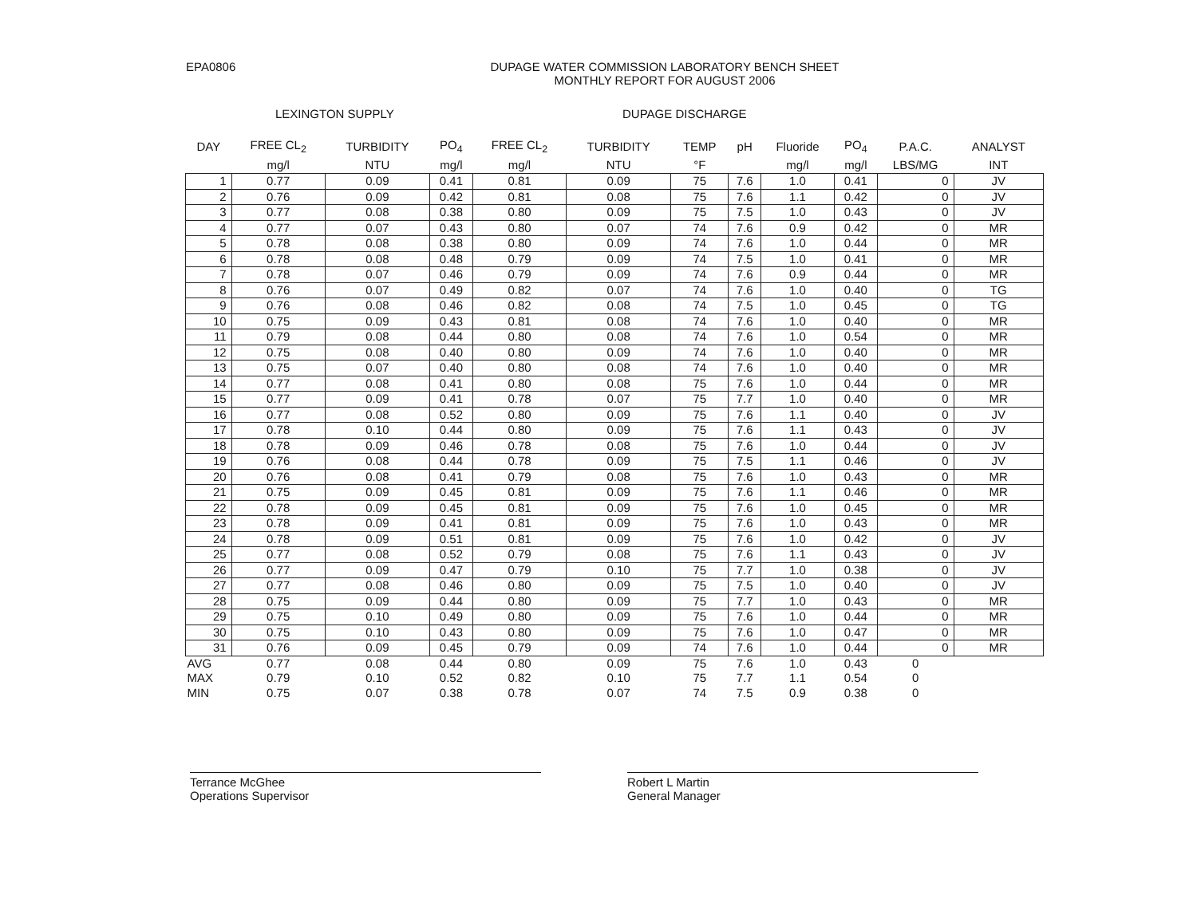EPA0806 DUPAGE WATER COMMISSION LABORATORY BENCH SHEET
MONTHLY REPORT FOR AUGUST 2006
LEXINGTON SUPPLY DUPAGE DISCHARGE
| DAY | FREE CL<sub>2</sub> | TURBIDITY | PO<sub>4</sub> | FREE CL<sub>2</sub> | TURBIDITY | TEMP | pH | Fluoride | PO<sub>4</sub> | P.A.C. | ANALYST |
| --- | --- | --- | --- | --- | --- | --- | --- | --- | --- | --- | --- |
| | mg/l | NTU | mg/l | mg/l | NTU | °F | | mg/l | mg/l | LBS/MG | INT |
| 1 | 0.77 | 0.09 | 0.41 | 0.81 | 0.09 | 75 | 7.6 | 1.0 | 0.41 | 0 | JV |
| 2 | 0.76 | 0.09 | 0.42 | 0.81 | 0.08 | 75 | 7.6 | 1.1 | 0.42 | 0 | JV |
| 3 | 0.77 | 0.08 | 0.38 | 0.80 | 0.09 | 75 | 7.5 | 1.0 | 0.43 | 0 | JV |
| 4 | 0.77 | 0.07 | 0.43 | 0.80 | 0.07 | 74 | 7.6 | 0.9 | 0.42 | 0 | MR |
| 5 | 0.78 | 0.08 | 0.38 | 0.80 | 0.09 | 74 | 7.6 | 1.0 | 0.44 | 0 | MR |
| 6 | 0.78 | 0.08 | 0.48 | 0.79 | 0.09 | 74 | 7.5 | 1.0 | 0.41 | 0 | MR |
| 7 | 0.78 | 0.07 | 0.46 | 0.79 | 0.09 | 74 | 7.6 | 0.9 | 0.44 | 0 | MR |
| 8 | 0.76 | 0.07 | 0.49 | 0.82 | 0.07 | 74 | 7.6 | 1.0 | 0.40 | 0 | TG |
| 9 | 0.76 | 0.08 | 0.46 | 0.82 | 0.08 | 74 | 7.5 | 1.0 | 0.45 | 0 | TG |
| 10 | 0.75 | 0.09 | 0.43 | 0.81 | 0.08 | 74 | 7.6 | 1.0 | 0.40 | 0 | MR |
| 11 | 0.79 | 0.08 | 0.44 | 0.80 | 0.08 | 74 | 7.6 | 1.0 | 0.54 | 0 | MR |
| 12 | 0.75 | 0.08 | 0.40 | 0.80 | 0.09 | 74 | 7.6 | 1.0 | 0.40 | 0 | MR |
| 13 | 0.75 | 0.07 | 0.40 | 0.80 | 0.08 | 74 | 7.6 | 1.0 | 0.40 | 0 | MR |
| 14 | 0.77 | 0.08 | 0.41 | 0.80 | 0.08 | 75 | 7.6 | 1.0 | 0.44 | 0 | MR |
| 15 | 0.77 | 0.09 | 0.41 | 0.78 | 0.07 | 75 | 7.7 | 1.0 | 0.40 | 0 | MR |
| 16 | 0.77 | 0.08 | 0.52 | 0.80 | 0.09 | 75 | 7.6 | 1.1 | 0.40 | 0 | JV |
| 17 | 0.78 | 0.10 | 0.44 | 0.80 | 0.09 | 75 | 7.6 | 1.1 | 0.43 | 0 | JV |
| 18 | 0.78 | 0.09 | 0.46 | 0.78 | 0.08 | 75 | 7.6 | 1.0 | 0.44 | 0 | JV |
| 19 | 0.76 | 0.08 | 0.44 | 0.78 | 0.09 | 75 | 7.5 | 1.1 | 0.46 | 0 | JV |
| 20 | 0.76 | 0.08 | 0.41 | 0.79 | 0.08 | 75 | 7.6 | 1.0 | 0.43 | 0 | MR |
| 21 | 0.75 | 0.09 | 0.45 | 0.81 | 0.09 | 75 | 7.6 | 1.1 | 0.46 | 0 | MR |
| 22 | 0.78 | 0.09 | 0.45 | 0.81 | 0.09 | 75 | 7.6 | 1.0 | 0.45 | 0 | MR |
| 23 | 0.78 | 0.09 | 0.41 | 0.81 | 0.09 | 75 | 7.6 | 1.0 | 0.43 | 0 | MR |
| 24 | 0.78 | 0.09 | 0.51 | 0.81 | 0.09 | 75 | 7.6 | 1.0 | 0.42 | 0 | JV |
| 25 | 0.77 | 0.08 | 0.52 | 0.79 | 0.08 | 75 | 7.6 | 1.1 | 0.43 | 0 | JV |
| 26 | 0.77 | 0.09 | 0.47 | 0.79 | 0.10 | 75 | 7.7 | 1.0 | 0.38 | 0 | JV |
| 27 | 0.77 | 0.08 | 0.46 | 0.80 | 0.09 | 75 | 7.5 | 1.0 | 0.40 | 0 | JV |
| 28 | 0.75 | 0.09 | 0.44 | 0.80 | 0.09 | 75 | 7.7 | 1.0 | 0.43 | 0 | MR |
| 29 | 0.75 | 0.10 | 0.49 | 0.80 | 0.09 | 75 | 7.6 | 1.0 | 0.44 | 0 | MR |
| 30 | 0.75 | 0.10 | 0.43 | 0.80 | 0.09 | 75 | 7.6 | 1.0 | 0.47 | 0 | MR |
| 31 | 0.76 | 0.09 | 0.45 | 0.79 | 0.09 | 74 | 7.6 | 1.0 | 0.44 | 0 | MR |
| AVG | 0.77 | 0.08 | 0.44 | 0.80 | 0.09 | 75 | 7.6 | 1.0 | 0.43 | 0 | |
| MAX | 0.79 | 0.10 | 0.52 | 0.82 | 0.10 | 75 | 7.7 | 1.1 | 0.54 | 0 | |
| MIN | 0.75 | 0.07 | 0.38 | 0.78 | 0.07 | 74 | 7.5 | 0.9 | 0.38 | 0 | |
Terrance McGhee
Operations Supervisor
Robert L Martin
General Manager